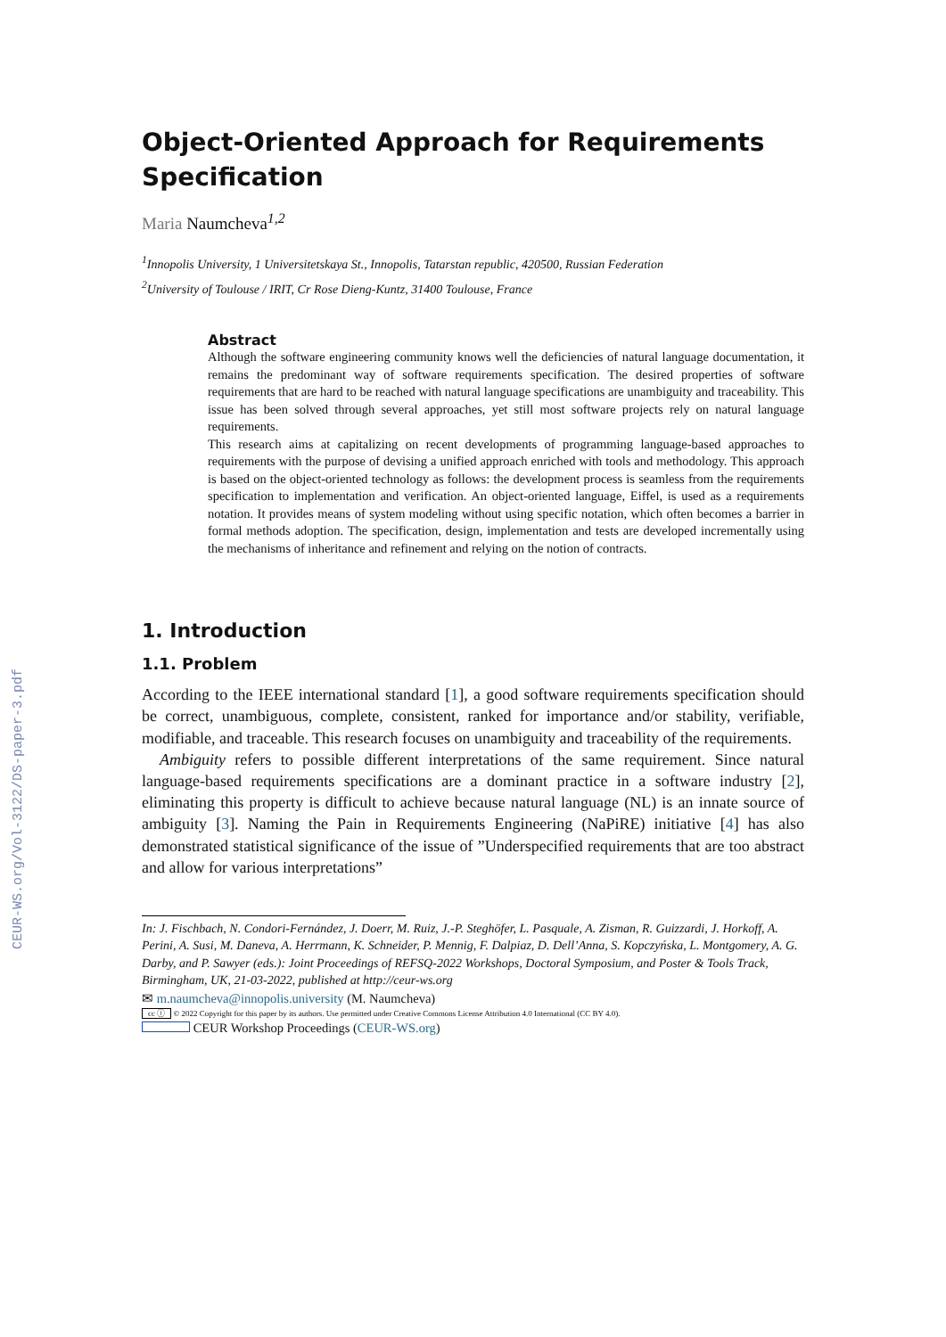CEUR-WS.org/Vol-3122/DS-paper-3.pdf
Object-Oriented Approach for Requirements Specification
Maria Naumcheva<sup>1,2</sup>
<sup>1</sup> Innopolis University, 1 Universitetskaya St., Innopolis, Tatarstan republic, 420500, Russian Federation
<sup>2</sup> University of Toulouse / IRIT, Cr Rose Dieng-Kuntz, 31400 Toulouse, France
Abstract
Although the software engineering community knows well the deficiencies of natural language documentation, it remains the predominant way of software requirements specification. The desired properties of software requirements that are hard to be reached with natural language specifications are unambiguity and traceability. This issue has been solved through several approaches, yet still most software projects rely on natural language requirements.
This research aims at capitalizing on recent developments of programming language-based approaches to requirements with the purpose of devising a unified approach enriched with tools and methodology. This approach is based on the object-oriented technology as follows: the development process is seamless from the requirements specification to implementation and verification. An object-oriented language, Eiffel, is used as a requirements notation. It provides means of system modeling without using specific notation, which often becomes a barrier in formal methods adoption. The specification, design, implementation and tests are developed incrementally using the mechanisms of inheritance and refinement and relying on the notion of contracts.
1. Introduction
1.1. Problem
According to the IEEE international standard [1], a good software requirements specification should be correct, unambiguous, complete, consistent, ranked for importance and/or stability, verifiable, modifiable, and traceable. This research focuses on unambiguity and traceability of the requirements.
Ambiguity refers to possible different interpretations of the same requirement. Since natural language-based requirements specifications are a dominant practice in a software industry [2], eliminating this property is difficult to achieve because natural language (NL) is an innate source of ambiguity [3]. Naming the Pain in Requirements Engineering (NaPiRE) initiative [4] has also demonstrated statistical significance of the issue of ”Underspecified requirements that are too abstract and allow for various interpretations”
In: J. Fischbach, N. Condori-Fernández, J. Doerr, M. Ruiz, J.-P. Steghöfer, L. Pasquale, A. Zisman, R. Guizzardi, J. Horkoff, A. Perini, A. Susi, M. Daneva, A. Herrmann, K. Schneider, P. Mennig, F. Dalpiaz, D. Dell’Anna, S. Kopczyńska, L. Montgomery, A. G. Darby, and P. Sawyer (eds.): Joint Proceedings of REFSQ-2022 Workshops, Doctoral Symposium, and Poster & Tools Track, Birmingham, UK, 21-03-2022, published at http://ceur-ws.org
✉ m.naumcheva@innopolis.university (M. Naumcheva)
cc ⓘ © 2022 Copyright for this paper by its authors. Use permitted under Creative Commons License Attribution 4.0 International (CC BY 4.0).
CEUR Workshop Proceedings (CEUR-WS.org)